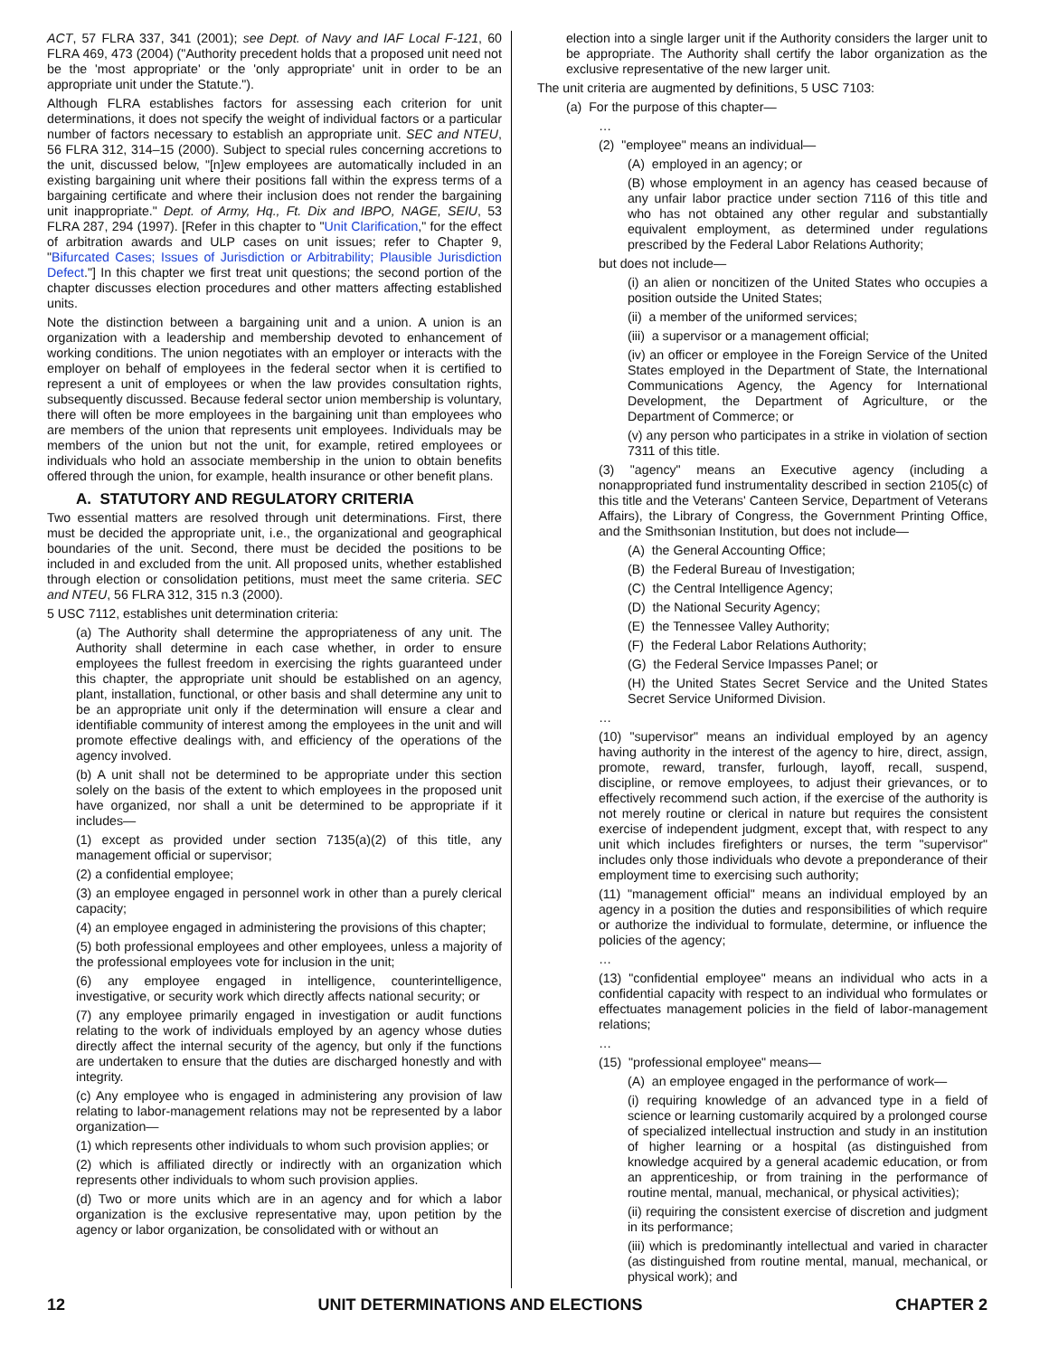ACT, 57 FLRA 337, 341 (2001); see Dept. of Navy and IAF Local F-121, 60 FLRA 469, 473 (2004) ("Authority precedent holds that a proposed unit need not be the 'most appropriate' or the 'only appropriate' unit in order to be an appropriate unit under the Statute.").
Although FLRA establishes factors for assessing each criterion for unit determinations, it does not specify the weight of individual factors or a particular number of factors necessary to establish an appropriate unit. SEC and NTEU, 56 FLRA 312, 314–15 (2000). Subject to special rules concerning accretions to the unit, discussed below, "[n]ew employees are automatically included in an existing bargaining unit where their positions fall within the express terms of a bargaining certificate and where their inclusion does not render the bargaining unit inappropriate." Dept. of Army, Hq., Ft. Dix and IBPO, NAGE, SEIU, 53 FLRA 287, 294 (1997). [Refer in this chapter to "Unit Clarification," for the effect of arbitration awards and ULP cases on unit issues; refer to Chapter 9, "Bifurcated Cases; Issues of Jurisdiction or Arbitrability; Plausible Jurisdiction Defect."] In this chapter we first treat unit questions; the second portion of the chapter discusses election procedures and other matters affecting established units.
Note the distinction between a bargaining unit and a union. A union is an organization with a leadership and membership devoted to enhancement of working conditions. The union negotiates with an employer or interacts with the employer on behalf of employees in the federal sector when it is certified to represent a unit of employees or when the law provides consultation rights, subsequently discussed. Because federal sector union membership is voluntary, there will often be more employees in the bargaining unit than employees who are members of the union that represents unit employees. Individuals may be members of the union but not the unit, for example, retired employees or individuals who hold an associate membership in the union to obtain benefits offered through the union, for example, health insurance or other benefit plans.
A. STATUTORY AND REGULATORY CRITERIA
Two essential matters are resolved through unit determinations. First, there must be decided the appropriate unit, i.e., the organizational and geographical boundaries of the unit. Second, there must be decided the positions to be included in and excluded from the unit. All proposed units, whether established through election or consolidation petitions, must meet the same criteria. SEC and NTEU, 56 FLRA 312, 315 n.3 (2000).
5 USC 7112, establishes unit determination criteria:
(a) The Authority shall determine the appropriateness of any unit. The Authority shall determine in each case whether, in order to ensure employees the fullest freedom in exercising the rights guaranteed under this chapter, the appropriate unit should be established on an agency, plant, installation, functional, or other basis and shall determine any unit to be an appropriate unit only if the determination will ensure a clear and identifiable community of interest among the employees in the unit and will promote effective dealings with, and efficiency of the operations of the agency involved.
(b) A unit shall not be determined to be appropriate under this section solely on the basis of the extent to which employees in the proposed unit have organized, nor shall a unit be determined to be appropriate if it includes—
(1) except as provided under section 7135(a)(2) of this title, any management official or supervisor;
(2) a confidential employee;
(3) an employee engaged in personnel work in other than a purely clerical capacity;
(4) an employee engaged in administering the provisions of this chapter;
(5) both professional employees and other employees, unless a majority of the professional employees vote for inclusion in the unit;
(6) any employee engaged in intelligence, counterintelligence, investigative, or security work which directly affects national security; or
(7) any employee primarily engaged in investigation or audit functions relating to the work of individuals employed by an agency whose duties directly affect the internal security of the agency, but only if the functions are undertaken to ensure that the duties are discharged honestly and with integrity.
(c) Any employee who is engaged in administering any provision of law relating to labor-management relations may not be represented by a labor organization—
(1) which represents other individuals to whom such provision applies; or
(2) which is affiliated directly or indirectly with an organization which represents other individuals to whom such provision applies.
(d) Two or more units which are in an agency and for which a labor organization is the exclusive representative may, upon petition by the agency or labor organization, be consolidated with or without an
election into a single larger unit if the Authority considers the larger unit to be appropriate. The Authority shall certify the labor organization as the exclusive representative of the new larger unit.
The unit criteria are augmented by definitions, 5 USC 7103:
(a) For the purpose of this chapter—
…
(2) "employee" means an individual—
(A) employed in an agency; or
(B) whose employment in an agency has ceased because of any unfair labor practice under section 7116 of this title and who has not obtained any other regular and substantially equivalent employment, as determined under regulations prescribed by the Federal Labor Relations Authority;
but does not include—
(i) an alien or noncitizen of the United States who occupies a position outside the United States;
(ii) a member of the uniformed services;
(iii) a supervisor or a management official;
(iv) an officer or employee in the Foreign Service of the United States employed in the Department of State, the International Communications Agency, the Agency for International Development, the Department of Agriculture, or the Department of Commerce; or
(v) any person who participates in a strike in violation of section 7311 of this title.
(3) "agency" means an Executive agency (including a nonappropriated fund instrumentality described in section 2105(c) of this title and the Veterans' Canteen Service, Department of Veterans Affairs), the Library of Congress, the Government Printing Office, and the Smithsonian Institution, but does not include—
(A) the General Accounting Office;
(B) the Federal Bureau of Investigation;
(C) the Central Intelligence Agency;
(D) the National Security Agency;
(E) the Tennessee Valley Authority;
(F) the Federal Labor Relations Authority;
(G) the Federal Service Impasses Panel; or
(H) the United States Secret Service and the United States Secret Service Uniformed Division.
…
(10) "supervisor" means an individual employed by an agency having authority in the interest of the agency to hire, direct, assign, promote, reward, transfer, furlough, layoff, recall, suspend, discipline, or remove employees, to adjust their grievances, or to effectively recommend such action, if the exercise of the authority is not merely routine or clerical in nature but requires the consistent exercise of independent judgment, except that, with respect to any unit which includes firefighters or nurses, the term "supervisor" includes only those individuals who devote a preponderance of their employment time to exercising such authority;
(11) "management official" means an individual employed by an agency in a position the duties and responsibilities of which require or authorize the individual to formulate, determine, or influence the policies of the agency;
…
(13) "confidential employee" means an individual who acts in a confidential capacity with respect to an individual who formulates or effectuates management policies in the field of labor-management relations;
…
(15) "professional employee" means—
(A) an employee engaged in the performance of work—
(i) requiring knowledge of an advanced type in a field of science or learning customarily acquired by a prolonged course of specialized intellectual instruction and study in an institution of higher learning or a hospital (as distinguished from knowledge acquired by a general academic education, or from an apprenticeship, or from training in the performance of routine mental, manual, mechanical, or physical activities);
(ii) requiring the consistent exercise of discretion and judgment in its performance;
(iii) which is predominantly intellectual and varied in character (as distinguished from routine mental, manual, mechanical, or physical work); and
12 UNIT DETERMINATIONS AND ELECTIONS CHAPTER 2